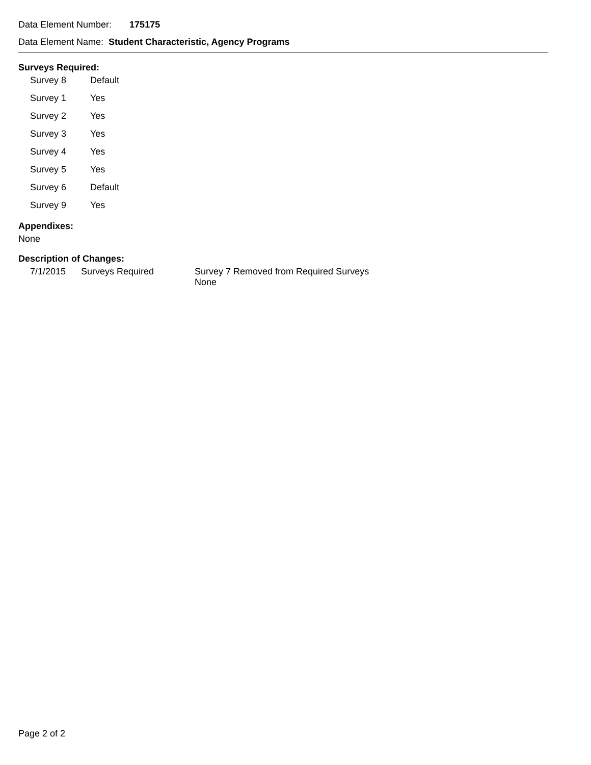Data Element Number: 175175
Data Element Name: Student Characteristic, Agency Programs
Surveys Required:
| Survey 8 | Default |
| Survey 1 | Yes |
| Survey 2 | Yes |
| Survey 3 | Yes |
| Survey 4 | Yes |
| Survey 5 | Yes |
| Survey 6 | Default |
| Survey 9 | Yes |
Appendixes:
None
Description of Changes:
| 7/1/2015 | Surveys Required | Survey 7 Removed from Required Surveys None |
Page 2 of 2